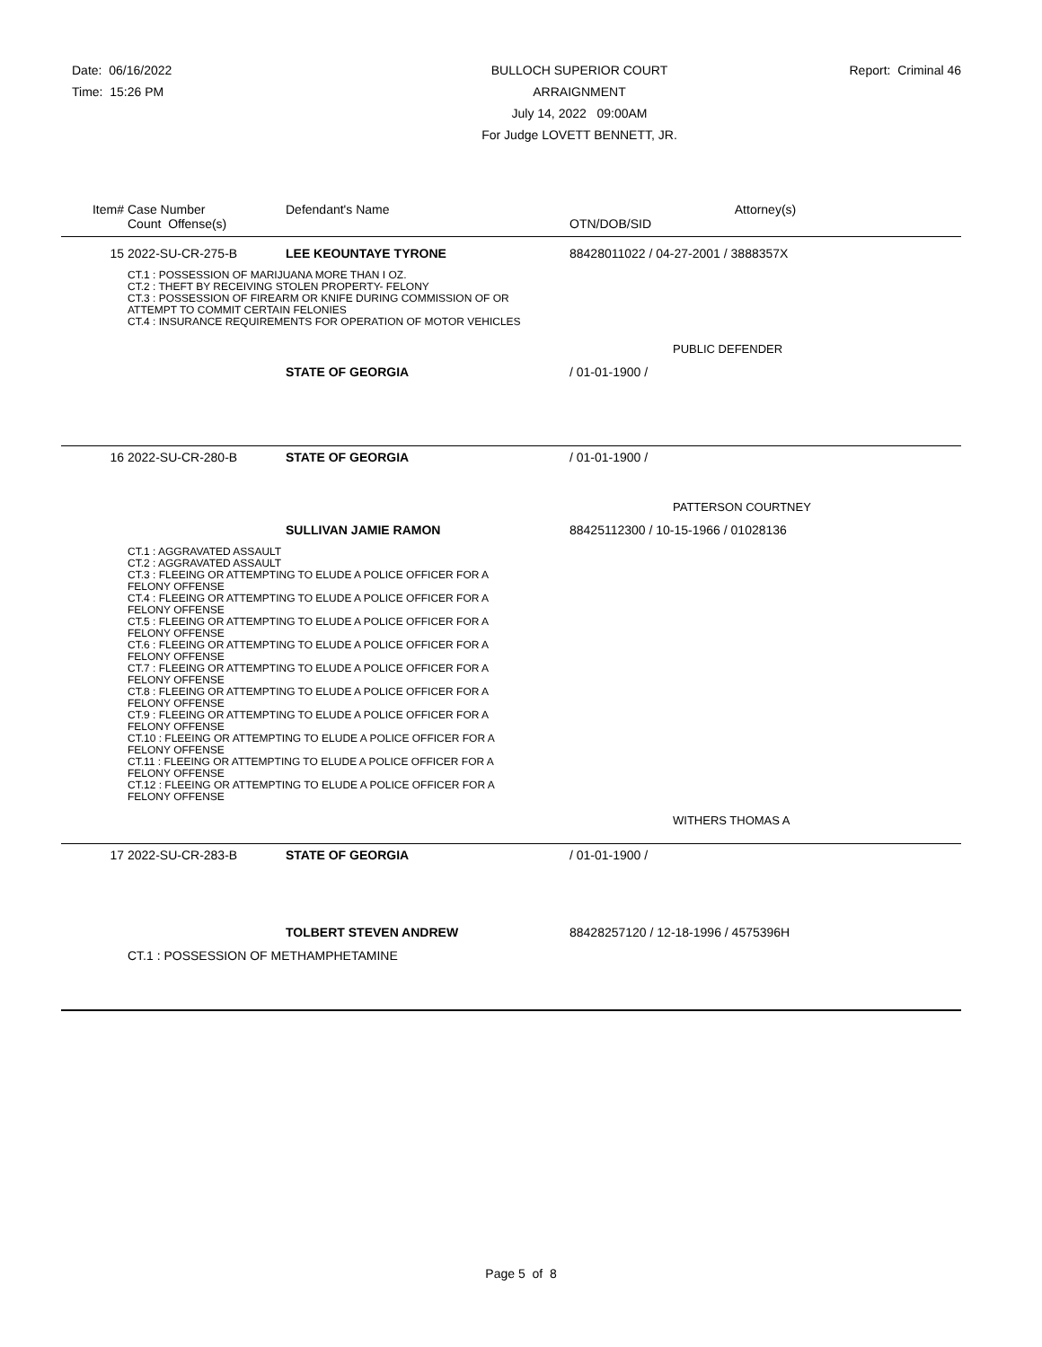Date: 06/16/2022
Time: 15:26 PM
BULLOCH SUPERIOR COURT
ARRAIGNMENT
July 14, 2022 09:00AM
For Judge LOVETT BENNETT, JR.
Report: Criminal 46
| Item# | Case Number | Defendant's Name | Attorney(s) |
| --- | --- | --- | --- |
| | Count Offense(s) | | OTN/DOB/SID |
| 15 | 2022-SU-CR-275-B | LEE KEOUNTAYE TYRONE | 88428011022 / 04-27-2001 / 3888357X |
| | CT.1 : POSSESSION OF MARIJUANA MORE THAN I OZ. CT.2 : THEFT BY RECEIVING STOLEN PROPERTY- FELONY CT.3 : POSSESSION OF FIREARM OR KNIFE DURING COMMISSION OF OR ATTEMPT TO COMMIT CERTAIN FELONIES CT.4 : INSURANCE REQUIREMENTS FOR OPERATION OF MOTOR VEHICLES | | |
| | | | PUBLIC DEFENDER |
| | | STATE OF GEORGIA | / 01-01-1900 / |
| 16 | 2022-SU-CR-280-B | STATE OF GEORGIA | / 01-01-1900 / |
| | | | PATTERSON COURTNEY |
| | | SULLIVAN JAMIE RAMON | 88425112300 / 10-15-1966 / 01028136 |
| | CT.1 : AGGRAVATED ASSAULT CT.2 : AGGRAVATED ASSAULT CT.3 : FLEEING OR ATTEMPTING TO ELUDE A POLICE OFFICER FOR A FELONY OFFENSE CT.4 : FLEEING OR ATTEMPTING TO ELUDE A POLICE OFFICER FOR A FELONY OFFENSE CT.5 : FLEEING OR ATTEMPTING TO ELUDE A POLICE OFFICER FOR A FELONY OFFENSE CT.6 : FLEEING OR ATTEMPTING TO ELUDE A POLICE OFFICER FOR A FELONY OFFENSE CT.7 : FLEEING OR ATTEMPTING TO ELUDE A POLICE OFFICER FOR A FELONY OFFENSE CT.8 : FLEEING OR ATTEMPTING TO ELUDE A POLICE OFFICER FOR A FELONY OFFENSE CT.9 : FLEEING OR ATTEMPTING TO ELUDE A POLICE OFFICER FOR A FELONY OFFENSE CT.10 : FLEEING OR ATTEMPTING TO ELUDE A POLICE OFFICER FOR A FELONY OFFENSE CT.11 : FLEEING OR ATTEMPTING TO ELUDE A POLICE OFFICER FOR A FELONY OFFENSE CT.12 : FLEEING OR ATTEMPTING TO ELUDE A POLICE OFFICER FOR A FELONY OFFENSE | | |
| | | | WITHERS THOMAS A |
| 17 | 2022-SU-CR-283-B | STATE OF GEORGIA | / 01-01-1900 / |
| | | TOLBERT STEVEN ANDREW | 88428257120 / 12-18-1996 / 4575396H |
| | CT.1 : POSSESSION OF METHAMPHETAMINE | | |
Page 5 of 8